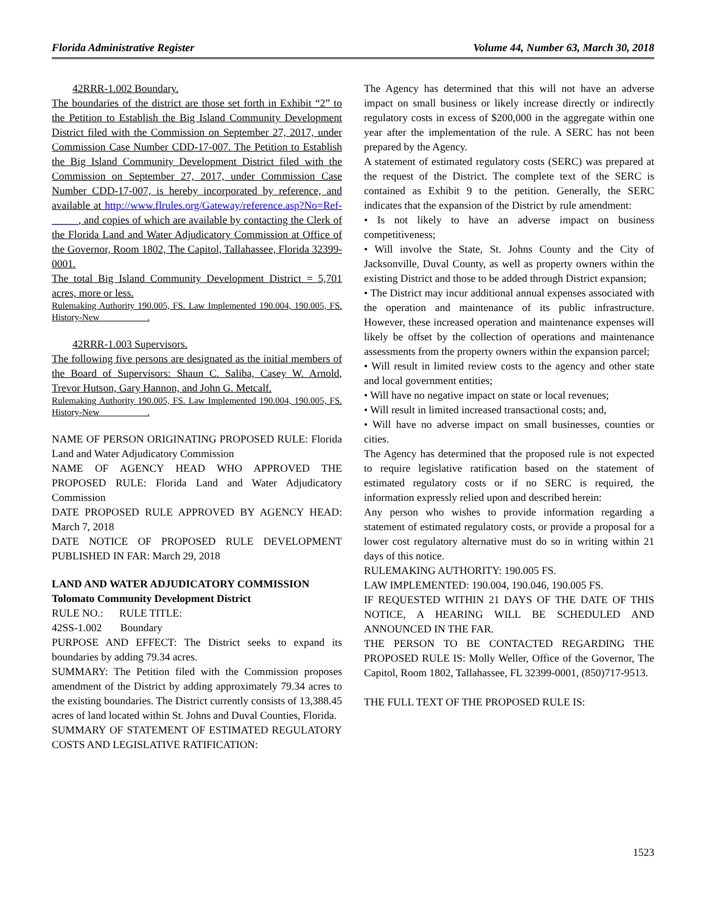Florida Administrative Register Volume 44, Number 63, March 30, 2018
42RRR-1.002 Boundary.
The boundaries of the district are those set forth in Exhibit “2” to the Petition to Establish the Big Island Community Development District filed with the Commission on September 27, 2017, under Commission Case Number CDD-17-007. The Petition to Establish the Big Island Community Development District filed with the Commission on September 27, 2017, under Commission Case Number CDD-17-007, is hereby incorporated by reference, and available at http://www.flrules.org/Gateway/reference.asp?No=Ref-_____, and copies of which are available by contacting the Clerk of the Florida Land and Water Adjudicatory Commission at Office of the Governor, Room 1802, The Capitol, Tallahassee, Florida 32399-0001.
The total Big Island Community Development District = 5,701 acres, more or less.
Rulemaking Authority 190.005, FS. Law Implemented 190.004, 190.005, FS. History-New __________.
42RRR-1.003 Supervisors.
The following five persons are designated as the initial members of the Board of Supervisors: Shaun C. Saliba, Casey W. Arnold, Trevor Hutson, Gary Hannon, and John G. Metcalf.
Rulemaking Authority 190.005, FS. Law Implemented 190.004, 190.005, FS. History-New __________.
NAME OF PERSON ORIGINATING PROPOSED RULE: Florida Land and Water Adjudicatory Commission
NAME OF AGENCY HEAD WHO APPROVED THE PROPOSED RULE: Florida Land and Water Adjudicatory Commission
DATE PROPOSED RULE APPROVED BY AGENCY HEAD: March 7, 2018
DATE NOTICE OF PROPOSED RULE DEVELOPMENT PUBLISHED IN FAR: March 29, 2018
LAND AND WATER ADJUDICATORY COMMISSION
Tolomato Community Development District
RULE NO.: RULE TITLE:
42SS-1.002 Boundary
PURPOSE AND EFFECT: The District seeks to expand its boundaries by adding 79.34 acres.
SUMMARY: The Petition filed with the Commission proposes amendment of the District by adding approximately 79.34 acres to the existing boundaries. The District currently consists of 13,388.45 acres of land located within St. Johns and Duval Counties, Florida.
SUMMARY OF STATEMENT OF ESTIMATED REGULATORY COSTS AND LEGISLATIVE RATIFICATION:
The Agency has determined that this will not have an adverse impact on small business or likely increase directly or indirectly regulatory costs in excess of $200,000 in the aggregate within one year after the implementation of the rule. A SERC has not been prepared by the Agency.
A statement of estimated regulatory costs (SERC) was prepared at the request of the District. The complete text of the SERC is contained as Exhibit 9 to the petition. Generally, the SERC indicates that the expansion of the District by rule amendment:
• Is not likely to have an adverse impact on business competitiveness;
• Will involve the State, St. Johns County and the City of Jacksonville, Duval County, as well as property owners within the existing District and those to be added through District expansion;
• The District may incur additional annual expenses associated with the operation and maintenance of its public infrastructure. However, these increased operation and maintenance expenses will likely be offset by the collection of operations and maintenance assessments from the property owners within the expansion parcel;
• Will result in limited review costs to the agency and other state and local government entities;
• Will have no negative impact on state or local revenues;
• Will result in limited increased transactional costs; and,
• Will have no adverse impact on small businesses, counties or cities.
The Agency has determined that the proposed rule is not expected to require legislative ratification based on the statement of estimated regulatory costs or if no SERC is required, the information expressly relied upon and described herein:
Any person who wishes to provide information regarding a statement of estimated regulatory costs, or provide a proposal for a lower cost regulatory alternative must do so in writing within 21 days of this notice.
RULEMAKING AUTHORITY: 190.005 FS.
LAW IMPLEMENTED: 190.004, 190.046, 190.005 FS.
IF REQUESTED WITHIN 21 DAYS OF THE DATE OF THIS NOTICE, A HEARING WILL BE SCHEDULED AND ANNOUNCED IN THE FAR.
THE PERSON TO BE CONTACTED REGARDING THE PROPOSED RULE IS: Molly Weller, Office of the Governor, The Capitol, Room 1802, Tallahassee, FL 32399-0001, (850)717-9513.
THE FULL TEXT OF THE PROPOSED RULE IS:
1523